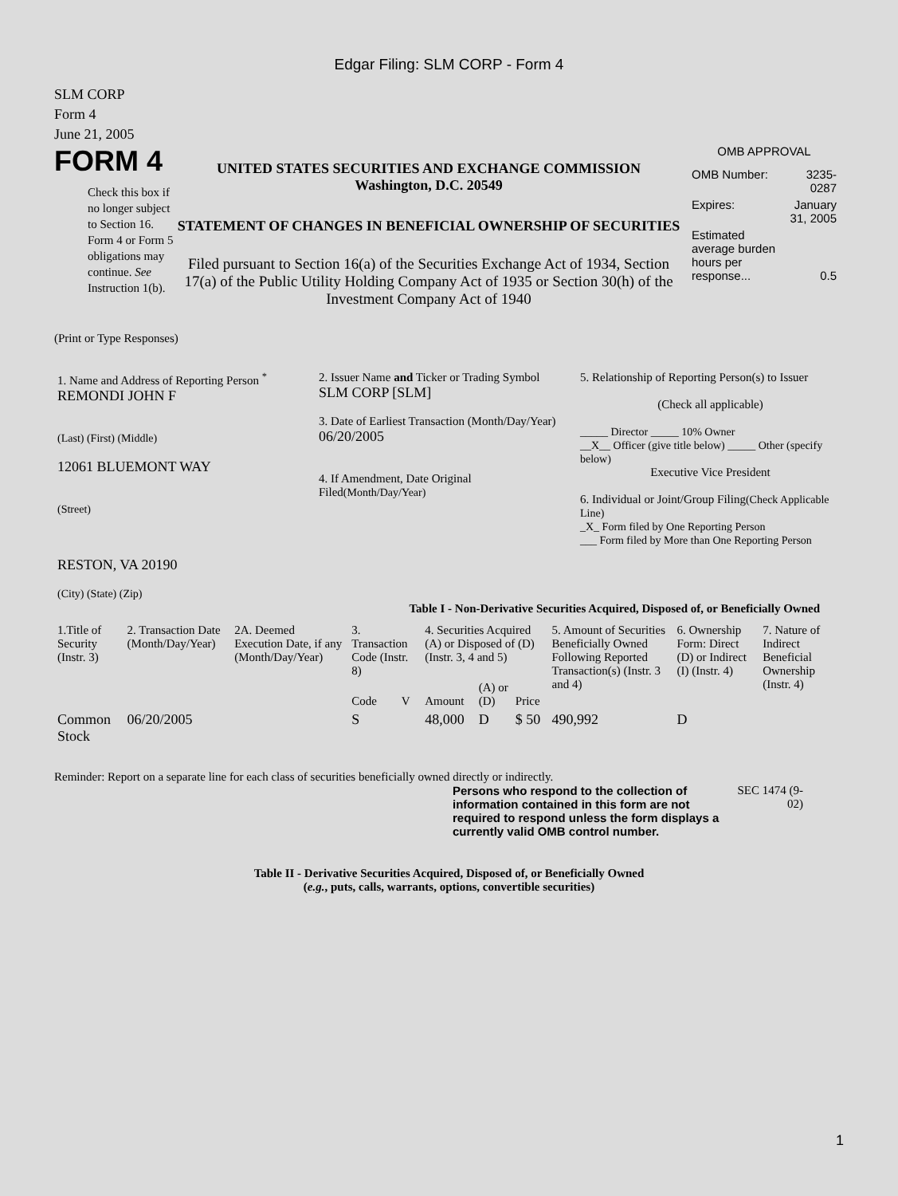Edgar Filing: SLM CORP - Form 4
SLM CORP
Form 4
June 21, 2005
FORM 4
Check this box if no longer subject to Section 16. Form 4 or Form 5 obligations may continue. See Instruction 1(b).
UNITED STATES SECURITIES AND EXCHANGE COMMISSION
Washington, D.C. 20549
STATEMENT OF CHANGES IN BENEFICIAL OWNERSHIP OF SECURITIES
Filed pursuant to Section 16(a) of the Securities Exchange Act of 1934, Section 17(a) of the Public Utility Holding Company Act of 1935 or Section 30(h) of the Investment Company Act of 1940
OMB APPROVAL
| OMB Number: | 3235-0287 |
| Expires: | January 31, 2005 |
| Estimated average burden hours per response... | 0.5 |
(Print or Type Responses)
| 1. Name and Address of Reporting Person <sup>*</sup> REMONDI JOHN F (Last) (First) (Middle) 12061 BLUEMONT WAY (Street) RESTON, VA 20190 (City) (State) (Zip) | 2. Issuer Name and Ticker or Trading Symbol SLM CORP [SLM] 3. Date of Earliest Transaction (Month/Day/Year) 06/20/2005 4. If Amendment, Date Original Filed (Month/Day/Year) | 5. Relationship of Reporting Person(s) to Issuer (Check all applicable) _____ Director _____ 10% Owner __X__ Officer (give title below) _____ Other (specify below) Executive Vice President 6. Individual or Joint/Group Filing (Check Applicable Line) _X_ Form filed by One Reporting Person ___ Form filed by More than One Reporting Person |
Table I - Non-Derivative Securities Acquired, Disposed of, or Beneficially Owned
| 1.Title of Security (Instr. 3) | 2. Transaction Date (Month/Day/Year) | 2A. Deemed Execution Date, if any (Month/Day/Year) | 3. Transaction Code (Instr. 8) | | 4. Securities Acquired (A) or Disposed of (D) (Instr. 3, 4 and 5) | | | 5. Amount of Securities Beneficially Owned Following Reported Transaction(s) (Instr. 3 and 4) | 6. Ownership Form: Direct (D) or Indirect (I) (Instr. 4) | 7. Nature of Indirect Beneficial Ownership (Instr. 4) |
| --- | --- | --- | --- | --- | --- | --- | --- | --- | --- | --- |
| | | | Code | V | Amount | (A) or (D) | Price | | | |
| Common Stock | 06/20/2005 | | S | | 48,000 | D | $ 50 | 490,992 | D | |
Reminder: Report on a separate line for each class of securities beneficially owned directly or indirectly.
Persons who respond to the collection of information contained in this form are not required to respond unless the form displays a currently valid OMB control number.
SEC 1474 (9-02)
Table II - Derivative Securities Acquired, Disposed of, or Beneficially Owned
(e.g., puts, calls, warrants, options, convertible securities)
1